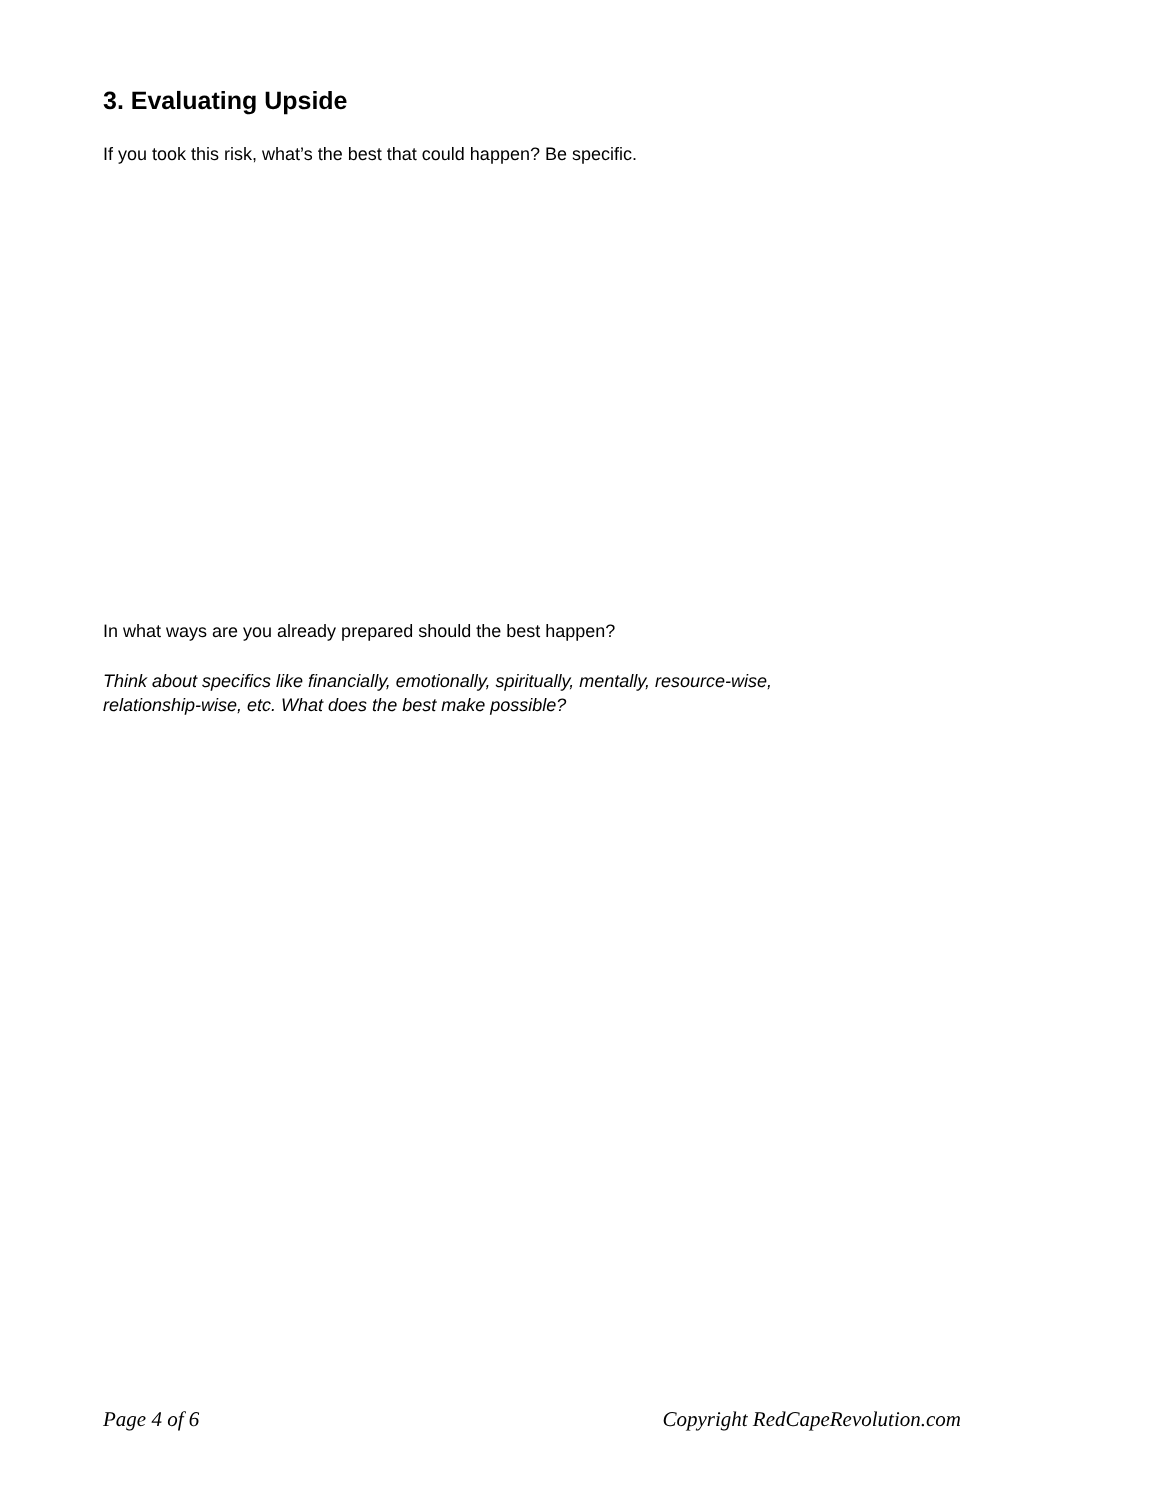3. Evaluating Upside
If you took this risk, what’s the best that could happen? Be specific.
In what ways are you already prepared should the best happen?
Think about specifics like financially, emotionally, spiritually, mentally, resource-wise,
relationship-wise, etc. What does the best make possible?
Page 4 of 6 Copyright RedCapeRevolution.com